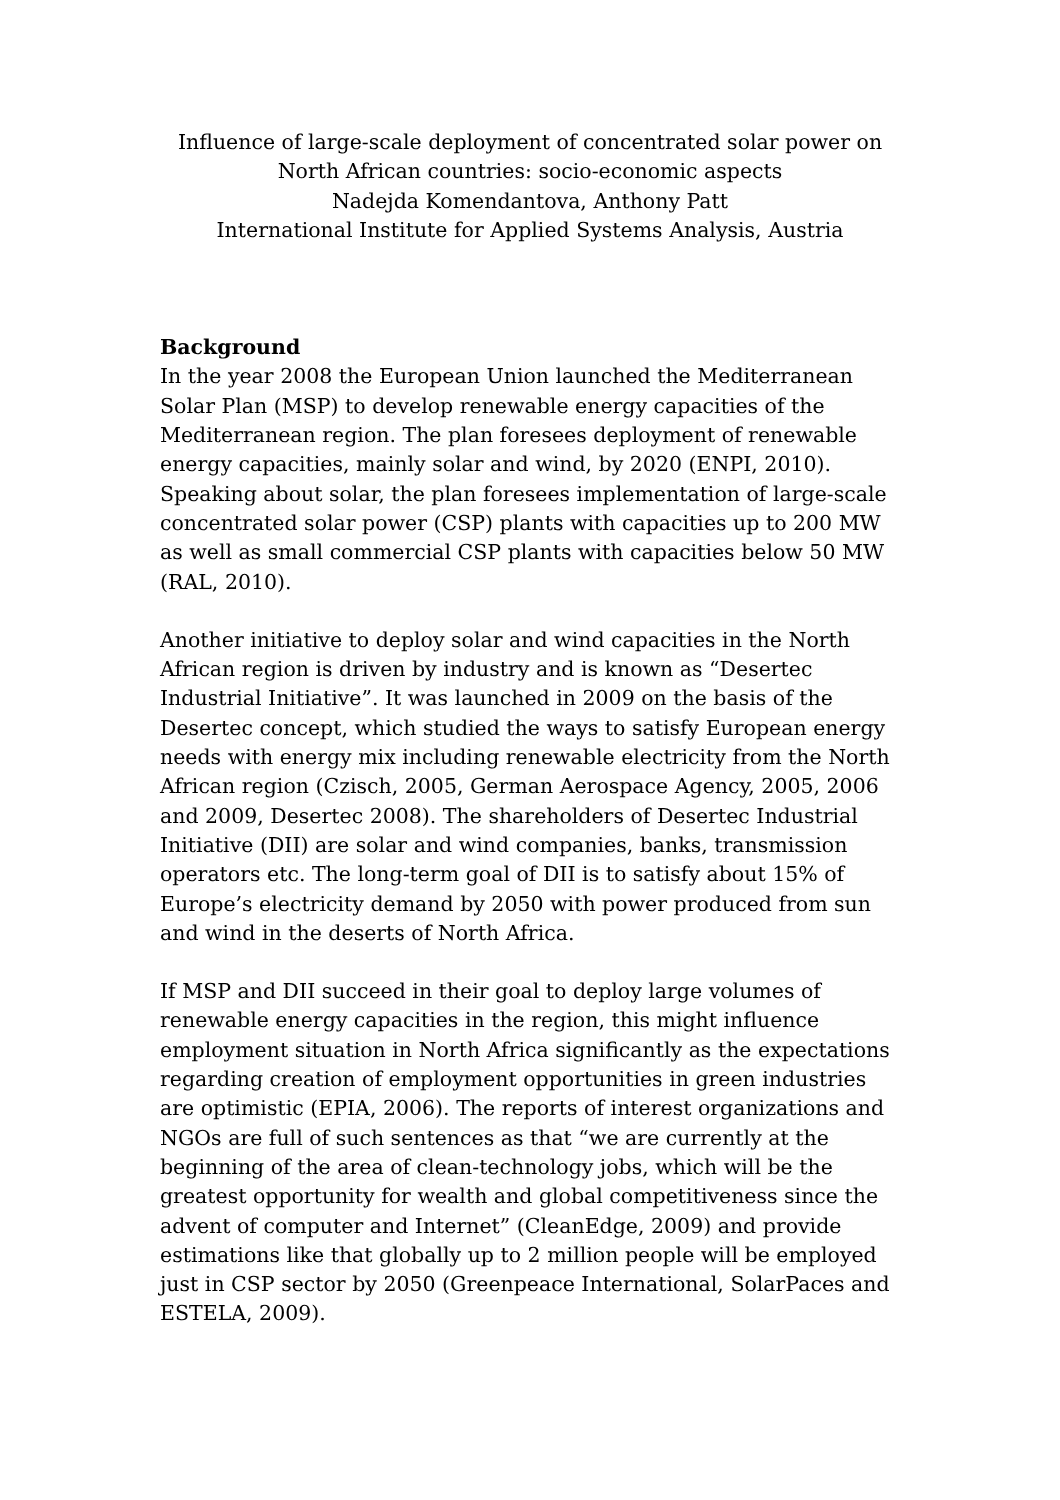Influence of large-scale deployment of concentrated solar power on
North African countries: socio-economic aspects
Nadejda Komendantova, Anthony Patt
International Institute for Applied Systems Analysis, Austria
Background
In the year 2008 the European Union launched the Mediterranean Solar Plan (MSP) to develop renewable energy capacities of the Mediterranean region. The plan foresees deployment of renewable energy capacities, mainly solar and wind, by 2020 (ENPI, 2010). Speaking about solar, the plan foresees implementation of large-scale concentrated solar power (CSP) plants with capacities up to 200 MW as well as small commercial CSP plants with capacities below 50 MW (RAL, 2010).
Another initiative to deploy solar and wind capacities in the North African region is driven by industry and is known as “Desertec Industrial Initiative”. It was launched in 2009 on the basis of the Desertec concept, which studied the ways to satisfy European energy needs with energy mix including renewable electricity from the North African region (Czisch, 2005, German Aerospace Agency, 2005, 2006 and 2009, Desertec 2008). The shareholders of Desertec Industrial Initiative (DII) are solar and wind companies, banks, transmission operators etc. The long-term goal of DII is to satisfy about 15% of Europe’s electricity demand by 2050 with power produced from sun and wind in the deserts of North Africa.
If MSP and DII succeed in their goal to deploy large volumes of renewable energy capacities in the region, this might influence employment situation in North Africa significantly as the expectations regarding creation of employment opportunities in green industries are optimistic (EPIA, 2006). The reports of interest organizations and NGOs are full of such sentences as that “we are currently at the beginning of the area of clean-technology jobs, which will be the greatest opportunity for wealth and global competitiveness since the advent of computer and Internet” (CleanEdge, 2009) and provide estimations like that globally up to 2 million people will be employed just in CSP sector by 2050 (Greenpeace International, SolarPaces and ESTELA, 2009).